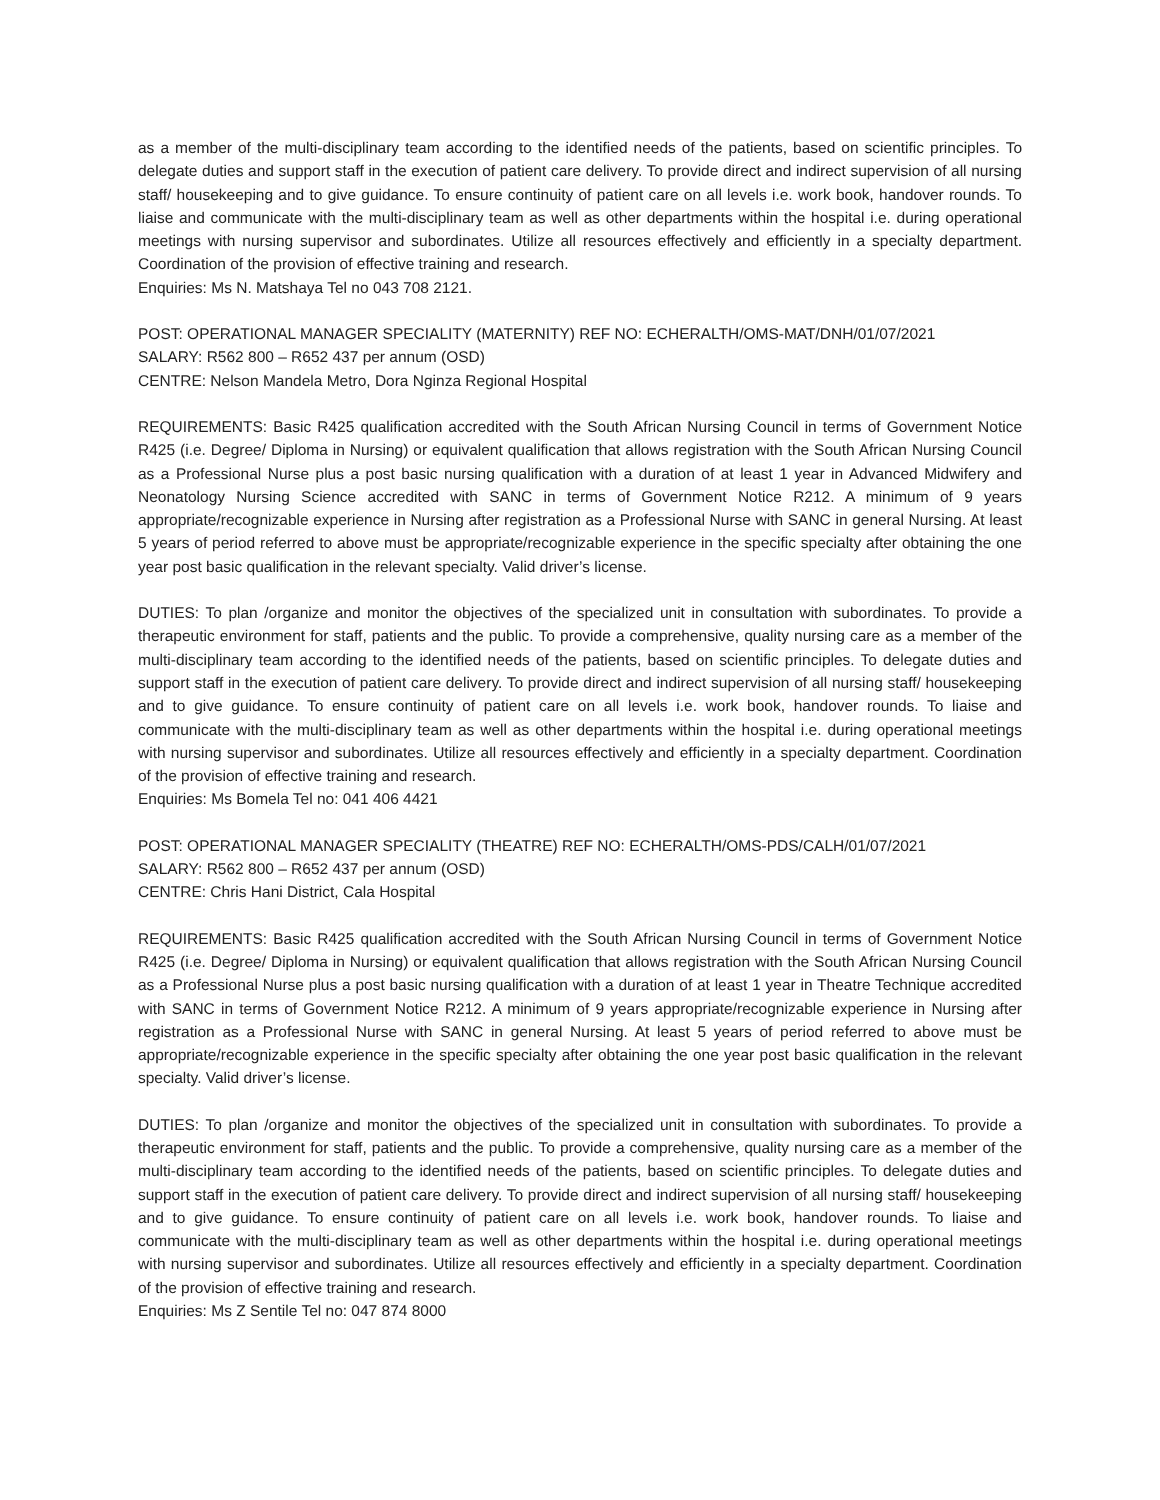as a member of the multi-disciplinary team according to the identified needs of the patients, based on scientific principles. To delegate duties and support staff in the execution of patient care delivery. To provide direct and indirect supervision of all nursing staff/ housekeeping and to give guidance. To ensure continuity of patient care on all levels i.e. work book, handover rounds. To liaise and communicate with the multi-disciplinary team as well as other departments within the hospital i.e. during operational meetings with nursing supervisor and subordinates. Utilize all resources effectively and efficiently in a specialty department. Coordination of the provision of effective training and research.
Enquiries: Ms N. Matshaya Tel no 043 708 2121.
POST: OPERATIONAL MANAGER SPECIALITY (MATERNITY) REF NO: ECHERALTH/OMS-MAT/DNH/01/07/2021
SALARY: R562 800 – R652 437 per annum (OSD)
CENTRE: Nelson Mandela Metro, Dora Nginza Regional Hospital
REQUIREMENTS: Basic R425 qualification accredited with the South African Nursing Council in terms of Government Notice R425 (i.e. Degree/ Diploma in Nursing) or equivalent qualification that allows registration with the South African Nursing Council as a Professional Nurse plus a post basic nursing qualification with a duration of at least 1 year in Advanced Midwifery and Neonatology Nursing Science accredited with SANC in terms of Government Notice R212. A minimum of 9 years appropriate/recognizable experience in Nursing after registration as a Professional Nurse with SANC in general Nursing. At least 5 years of period referred to above must be appropriate/recognizable experience in the specific specialty after obtaining the one year post basic qualification in the relevant specialty. Valid driver’s license.
DUTIES: To plan /organize and monitor the objectives of the specialized unit in consultation with subordinates. To provide a therapeutic environment for staff, patients and the public. To provide a comprehensive, quality nursing care as a member of the multi-disciplinary team according to the identified needs of the patients, based on scientific principles. To delegate duties and support staff in the execution of patient care delivery. To provide direct and indirect supervision of all nursing staff/ housekeeping and to give guidance. To ensure continuity of patient care on all levels i.e. work book, handover rounds. To liaise and communicate with the multi-disciplinary team as well as other departments within the hospital i.e. during operational meetings with nursing supervisor and subordinates. Utilize all resources effectively and efficiently in a specialty department. Coordination of the provision of effective training and research.
Enquiries: Ms Bomela Tel no: 041 406 4421
POST: OPERATIONAL MANAGER SPECIALITY (THEATRE) REF NO: ECHERALTH/OMS-PDS/CALH/01/07/2021
SALARY: R562 800 – R652 437 per annum (OSD)
CENTRE: Chris Hani District, Cala Hospital
REQUIREMENTS: Basic R425 qualification accredited with the South African Nursing Council in terms of Government Notice R425 (i.e. Degree/ Diploma in Nursing) or equivalent qualification that allows registration with the South African Nursing Council as a Professional Nurse plus a post basic nursing qualification with a duration of at least 1 year in Theatre Technique accredited with SANC in terms of Government Notice R212. A minimum of 9 years appropriate/recognizable experience in Nursing after registration as a Professional Nurse with SANC in general Nursing. At least 5 years of period referred to above must be appropriate/recognizable experience in the specific specialty after obtaining the one year post basic qualification in the relevant specialty. Valid driver’s license.
DUTIES: To plan /organize and monitor the objectives of the specialized unit in consultation with subordinates. To provide a therapeutic environment for staff, patients and the public. To provide a comprehensive, quality nursing care as a member of the multi-disciplinary team according to the identified needs of the patients, based on scientific principles. To delegate duties and support staff in the execution of patient care delivery. To provide direct and indirect supervision of all nursing staff/ housekeeping and to give guidance. To ensure continuity of patient care on all levels i.e. work book, handover rounds. To liaise and communicate with the multi-disciplinary team as well as other departments within the hospital i.e. during operational meetings with nursing supervisor and subordinates. Utilize all resources effectively and efficiently in a specialty department. Coordination of the provision of effective training and research.
Enquiries: Ms Z Sentile Tel no: 047 874 8000